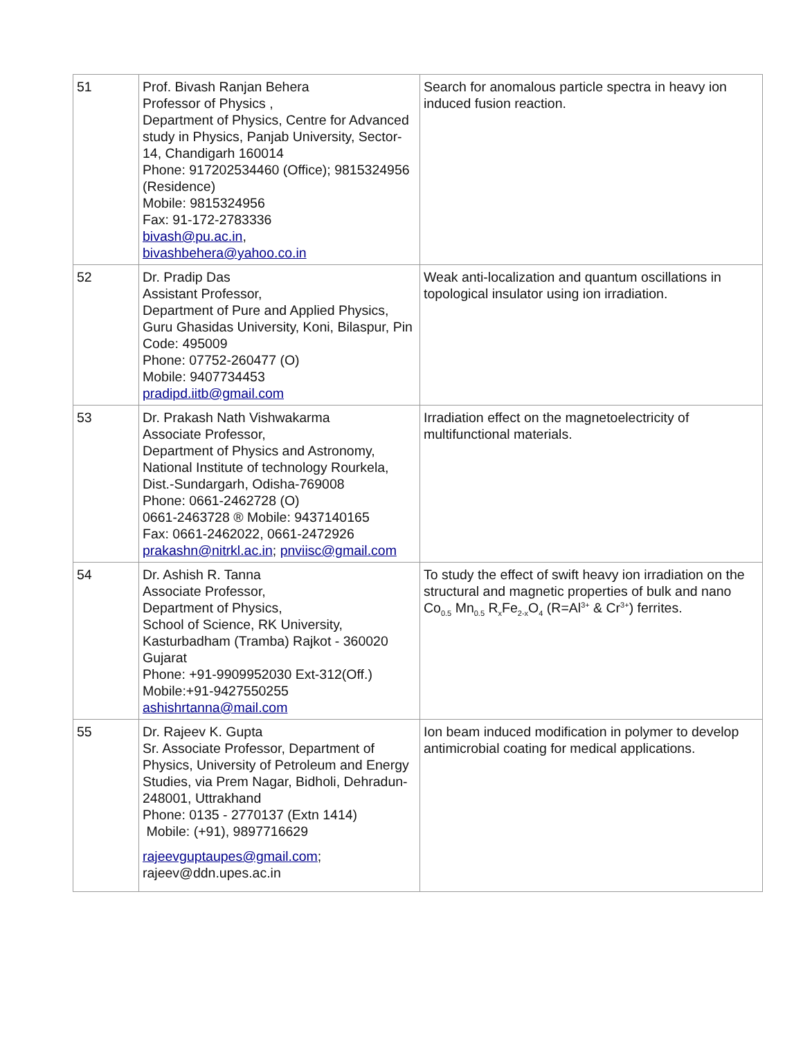| 51 | Prof. Bivash Ranjan Behera Professor of Physics , Department of Physics, Centre for Advanced study in Physics, Panjab University, Sector-14, Chandigarh 160014 Phone: 917202534460 (Office); 9815324956 (Residence) Mobile: 9815324956 Fax: 91-172-2783336 bivash@pu.ac.in , bivashbehera@yahoo.co.in | Search for anomalous particle spectra in heavy ion induced fusion reaction. |
| 52 | Dr. Pradip Das Assistant Professor, Department of Pure and Applied Physics, Guru Ghasidas University, Koni, Bilaspur, Pin Code: 495009 Phone: 07752-260477 (O) Mobile: 9407734453 pradipd.iitb@gmail.com | Weak anti-localization and quantum oscillations in topological insulator using ion irradiation. |
| 53 | Dr. Prakash Nath Vishwakarma Associate Professor, Department of Physics and Astronomy, National Institute of technology Rourkela, Dist.-Sundargarh, Odisha-769008 Phone: 0661-2462728 (O) 0661-2463728 ® Mobile: 9437140165 Fax: 0661-2462022, 0661-2472926 prakashn@nitrkl.ac.in ; pnviisc@gmail.com | Irradiation effect on the magnetoelectricity of multifunctional materials. |
| 54 | Dr. Ashish R. Tanna Associate Professor, Department of Physics, School of Science, RK University, Kasturbadham (Tramba) Rajkot - 360020 Gujarat Phone: +91-9909952030 Ext-312(Off.) Mobile:+91-9427550255 ashishrtanna@mail.com | To study the effect of swift heavy ion irradiation on the structural and magnetic properties of bulk and nano Co<sub>0.5</sub> Mn<sub>0.5</sub> R<sub>x</sub>Fe<sub>2-x</sub>O<sub>4</sub> (R=Al<sup>3+</sup> & Cr<sup>3+</sup>) ferrites. |
| 55 | Dr. Rajeev K. Gupta Sr. Associate Professor, Department of Physics, University of Petroleum and Energy Studies, via Prem Nagar, Bidholi, Dehradun-248001, Uttrakhand Phone: 0135 - 2770137 (Extn 1414) Mobile: (+91), 9897716629 rajeevguptaupes@gmail.com ; rajeev@ddn.upes.ac.in | Ion beam induced modification in polymer to develop antimicrobial coating for medical applications. |